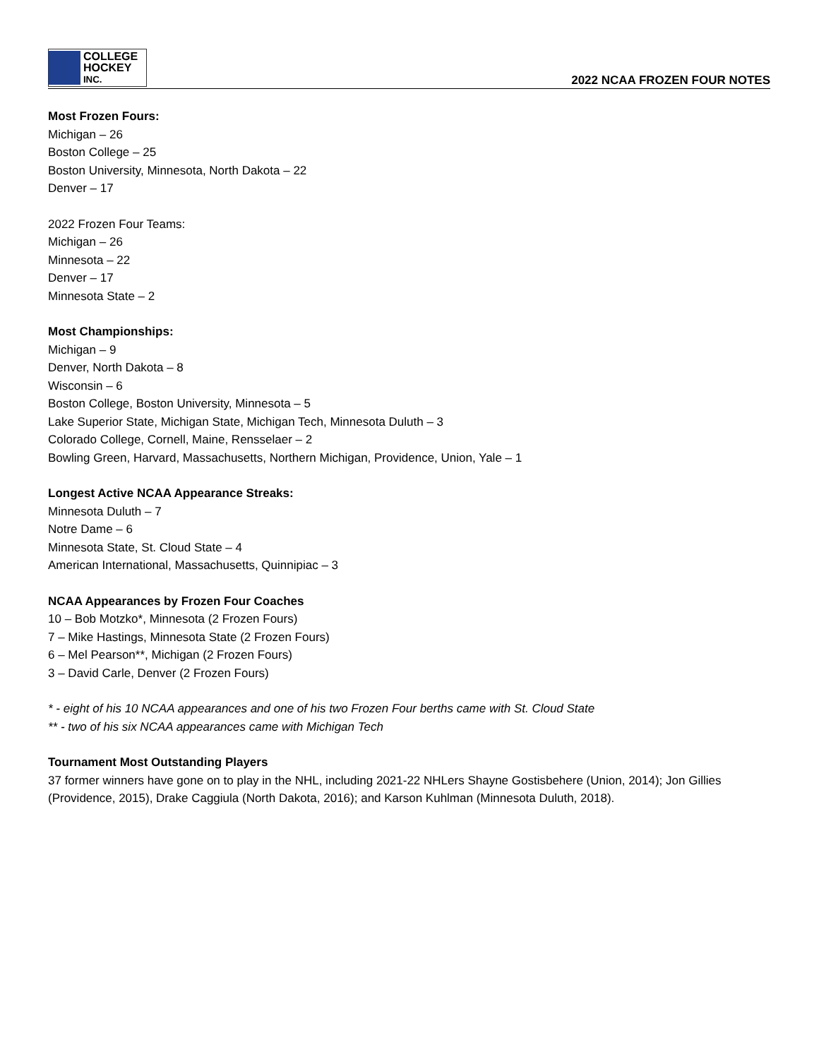COLLEGE
HOCKEY INC.
2022 NCAA FROZEN FOUR NOTES
Most Frozen Fours:
Michigan – 26
Boston College – 25
Boston University, Minnesota, North Dakota – 22
Denver – 17
2022 Frozen Four Teams:
Michigan – 26
Minnesota – 22
Denver – 17
Minnesota State – 2
Most Championships:
Michigan – 9
Denver, North Dakota – 8
Wisconsin – 6
Boston College, Boston University, Minnesota – 5
Lake Superior State, Michigan State, Michigan Tech, Minnesota Duluth – 3
Colorado College, Cornell, Maine, Rensselaer – 2
Bowling Green, Harvard, Massachusetts, Northern Michigan, Providence, Union, Yale – 1
Longest Active NCAA Appearance Streaks:
Minnesota Duluth – 7
Notre Dame – 6
Minnesota State, St. Cloud State – 4
American International, Massachusetts, Quinnipiac – 3
NCAA Appearances by Frozen Four Coaches
10 – Bob Motzko*, Minnesota (2 Frozen Fours)
7 – Mike Hastings, Minnesota State (2 Frozen Fours)
6 – Mel Pearson**, Michigan (2 Frozen Fours)
3 – David Carle, Denver (2 Frozen Fours)
* - eight of his 10 NCAA appearances and one of his two Frozen Four berths came with St. Cloud State
** - two of his six NCAA appearances came with Michigan Tech
Tournament Most Outstanding Players
37 former winners have gone on to play in the NHL, including 2021-22 NHLers Shayne Gostisbehere (Union, 2014); Jon Gillies (Providence, 2015), Drake Caggiula (North Dakota, 2016); and Karson Kuhlman (Minnesota Duluth, 2018).